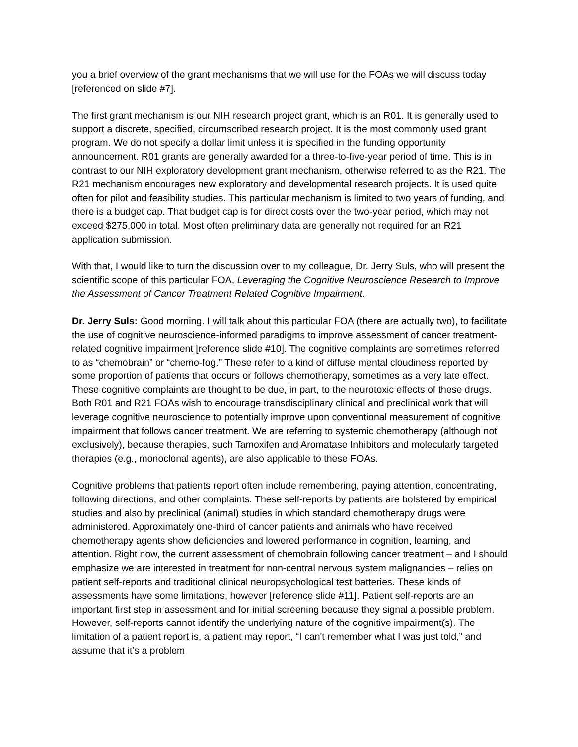you a brief overview of the grant mechanisms that we will use for the FOAs we will discuss today [referenced on slide #7].
The first grant mechanism is our NIH research project grant, which is an R01. It is generally used to support a discrete, specified, circumscribed research project. It is the most commonly used grant program. We do not specify a dollar limit unless it is specified in the funding opportunity announcement. R01 grants are generally awarded for a three-to-five-year period of time. This is in contrast to our NIH exploratory development grant mechanism, otherwise referred to as the R21. The R21 mechanism encourages new exploratory and developmental research projects. It is used quite often for pilot and feasibility studies. This particular mechanism is limited to two years of funding, and there is a budget cap. That budget cap is for direct costs over the two-year period, which may not exceed $275,000 in total. Most often preliminary data are generally not required for an R21 application submission.
With that, I would like to turn the discussion over to my colleague, Dr. Jerry Suls, who will present the scientific scope of this particular FOA, Leveraging the Cognitive Neuroscience Research to Improve the Assessment of Cancer Treatment Related Cognitive Impairment.
Dr. Jerry Suls: Good morning. I will talk about this particular FOA (there are actually two), to facilitate the use of cognitive neuroscience-informed paradigms to improve assessment of cancer treatment-related cognitive impairment [reference slide #10]. The cognitive complaints are sometimes referred to as “chemobrain” or “chemo-fog.” These refer to a kind of diffuse mental cloudiness reported by some proportion of patients that occurs or follows chemotherapy, sometimes as a very late effect. These cognitive complaints are thought to be due, in part, to the neurotoxic effects of these drugs. Both R01 and R21 FOAs wish to encourage transdisciplinary clinical and preclinical work that will leverage cognitive neuroscience to potentially improve upon conventional measurement of cognitive impairment that follows cancer treatment. We are referring to systemic chemotherapy (although not exclusively), because therapies, such Tamoxifen and Aromatase Inhibitors and molecularly targeted therapies (e.g., monoclonal agents), are also applicable to these FOAs.
Cognitive problems that patients report often include remembering, paying attention, concentrating, following directions, and other complaints. These self-reports by patients are bolstered by empirical studies and also by preclinical (animal) studies in which standard chemotherapy drugs were administered. Approximately one-third of cancer patients and animals who have received chemotherapy agents show deficiencies and lowered performance in cognition, learning, and attention. Right now, the current assessment of chemobrain following cancer treatment – and I should emphasize we are interested in treatment for non-central nervous system malignancies – relies on patient self-reports and traditional clinical neuropsychological test batteries. These kinds of assessments have some limitations, however [reference slide #11]. Patient self-reports are an important first step in assessment and for initial screening because they signal a possible problem. However, self-reports cannot identify the underlying nature of the cognitive impairment(s). The limitation of a patient report is, a patient may report, “I can't remember what I was just told,” and assume that it’s a problem